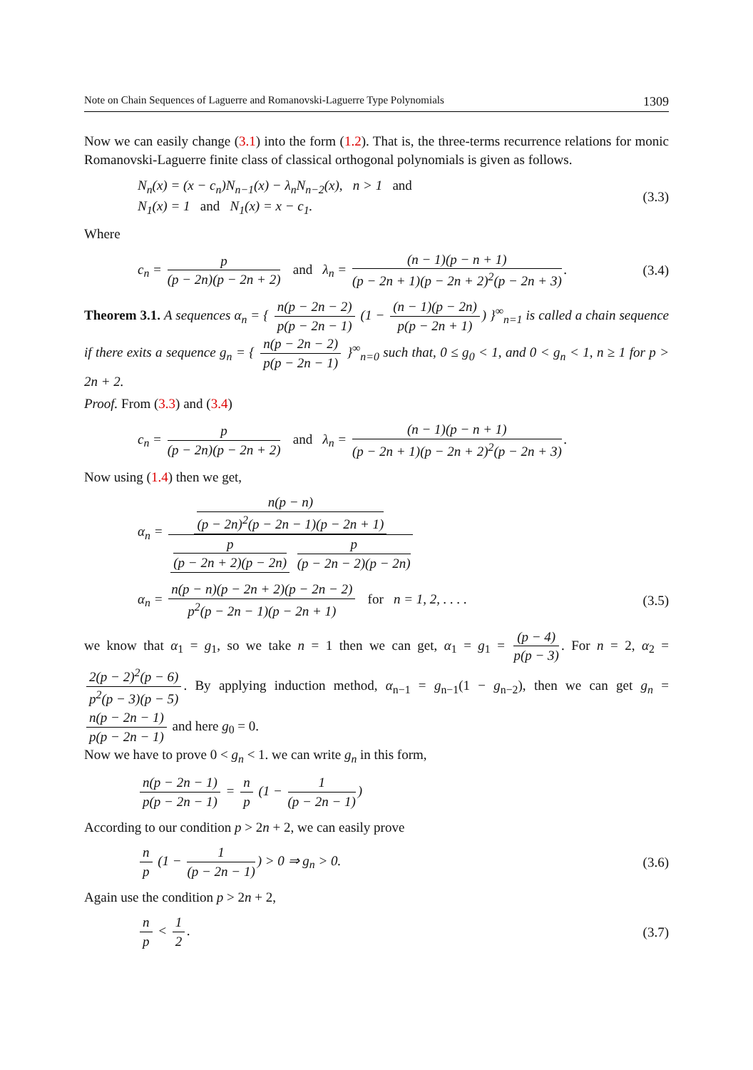Note on Chain Sequences of Laguerre and Romanovski-Laguerre Type Polynomials 1309
Now we can easily change (3.1) into the form (1.2). That is, the three-terms recurrence relations for monic Romanovski-Laguerre finite class of classical orthogonal polynomials is given as follows.
N<sub>n</sub>(x) = (x − c<sub>n</sub>)N<sub>n−1</sub>(x) − λ<sub>n</sub>N<sub>n−2</sub>(x), n > 1 and
N<sub>1</sub>(x) = 1 and N<sub>1</sub>(x) = x − c<sub>1</sub>. (3.3)
Where
c<sub>n</sub> = p (p − 2n)(p − 2n + 2) and λ<sub>n</sub> = (n − 1)(p − n + 1) (p − 2n + 1)(p − 2n + 2)<sup>2</sup>(p − 2n + 3). (3.4)
Theorem 3.1. A sequences α<sub>n</sub> = { n(p − 2n − 2) p(p − 2n − 1) (1 − (n − 1)(p − 2n) p(p − 2n + 1)) }<sup>∞</sup><sub>n=1</sub> is called a chain sequence if there exits a sequence g<sub>n</sub> = { n(p − 2n − 2) p(p − 2n − 1) }<sup>∞</sup><sub>n=0</sub> such that, 0 ≤ g<sub>0</sub> < 1, and 0 < g<sub>n</sub> < 1, n ≥ 1 for p > 2n + 2.
Proof. From (3.3) and (3.4)
c<sub>n</sub> = p (p − 2n)(p − 2n + 2) and λ<sub>n</sub> = (n − 1)(p − n + 1) (p − 2n + 1)(p − 2n + 2)<sup>2</sup>(p − 2n + 3).
Now using (1.4) then we get,
α<sub>n</sub> = n(p − n) (p − 2n)<sup>2</sup>(p − 2n − 1)(p − 2n + 1) p (p − 2n + 2)(p − 2n) p (p − 2n − 2)(p − 2n)
α<sub>n</sub> = n(p − n)(p − 2n + 2)(p − 2n − 2) p<sup>2</sup>(p − 2n − 1)(p − 2n + 1) for n = 1, 2, . . . . (3.5)
we know that α<sub>1</sub> = g<sub>1</sub>, so we take n = 1 then we can get, α<sub>1</sub> = g<sub>1</sub> = (p − 4) p(p − 3). For n = 2, α<sub>2</sub> = 2(p − 2)<sup>2</sup>(p − 6) p<sup>2</sup>(p − 3)(p − 5). By applying induction method, α<sub>n−1</sub> = g<sub>n−1</sub>(1 − g<sub>n−2</sub>), then we can get g<sub>n</sub> = n(p − 2n − 1) p(p − 2n − 1) and here g<sub>0</sub> = 0.
Now we have to prove 0 < g<sub>n</sub> < 1. we can write g<sub>n</sub> in this form,
n(p − 2n − 1) p(p − 2n − 1) = n p (1 − 1 (p − 2n − 1))
According to our condition p > 2n + 2, we can easily prove
n p (1 − 1 (p − 2n − 1)) > 0 ⇒ g<sub>n</sub> > 0. (3.6)
Again use the condition p > 2n + 2,
n p < 1 2. (3.7)